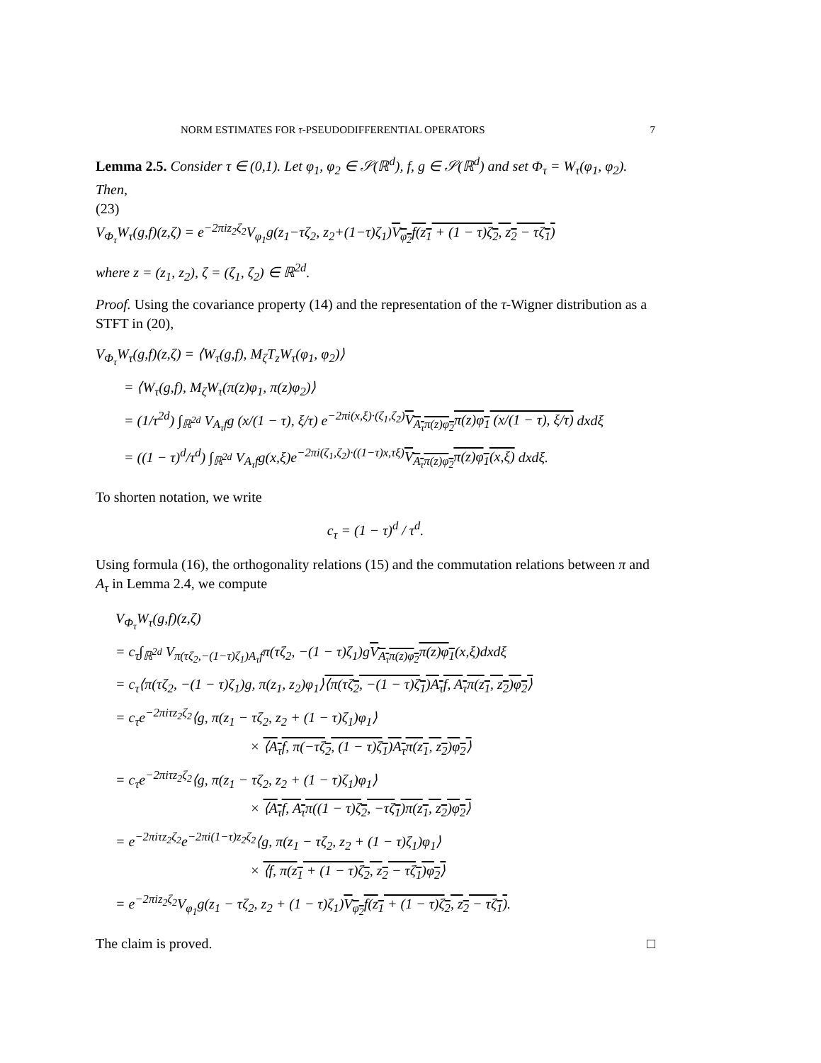NORM ESTIMATES FOR τ-PSEUDODIFFERENTIAL OPERATORS 7
Lemma 2.5. Consider τ ∈ (0,1). Let φ<sub>1</sub>, φ<sub>2</sub> ∈ 𝒮(ℝ<sup>d</sup>), f, g ∈ 𝒮(ℝ<sup>d</sup>) and set Φ<sub>τ</sub> = W<sub>τ</sub>(φ<sub>1</sub>, φ<sub>2</sub>). Then,
(23)
V<sub>Φ<sub>τ</sub></sub>W<sub>τ</sub>(g,f)(z,ζ) = e<sup>−2πiz<sub>2</sub>ζ<sub>2</sub></sup>V<sub>φ<sub>1</sub></sub>g(z<sub>1</sub>−τζ<sub>2</sub>, z<sub>2</sub>+(1−τ)ζ<sub>1</sub>)V<sub>φ<sub>2</sub></sub>f(z<sub>1</sub> + (1 − τ)ζ<sub>2</sub>, z<sub>2</sub> − τζ<sub>1</sub>)
where z = (z<sub>1</sub>, z<sub>2</sub>), ζ = (ζ<sub>1</sub>, ζ<sub>2</sub>) ∈ ℝ<sup>2d</sup>.
Proof. Using the covariance property (14) and the representation of the τ-Wigner distribution as a STFT in (20),
V<sub>Φ<sub>τ</sub></sub>W<sub>τ</sub>(g,f)(z,ζ) = ⟨W<sub>τ</sub>(g,f), M<sub>ζ</sub>T<sub>z</sub>W<sub>τ</sub>(φ<sub>1</sub>, φ<sub>2</sub>)⟩
= ⟨W<sub>τ</sub>(g,f), M<sub>ζ</sub>W<sub>τ</sub>(π(z)φ<sub>1</sub>, π(z)φ<sub>2</sub>)⟩
= (1/τ<sup>2d</sup>) ∫<sub>ℝ<sup>2d</sup></sub> V<sub>A<sub>τ</sub>f</sub>g (x/(1 − τ), ξ/τ) e<sup>−2πi(x,ξ)·(ζ<sub>1</sub>,ζ<sub>2</sub>)</sup>V<sub>A<sub>τ</sub>π(z)φ<sub>2</sub></sub>π(z)φ<sub>1</sub> (x/(1 − τ), ξ/τ) dxdξ
= ((1 − τ)<sup>d</sup>/τ<sup>d</sup>) ∫<sub>ℝ<sup>2d</sup></sub> V<sub>A<sub>τ</sub>f</sub>g(x,ξ)e<sup>−2πi(ζ<sub>1</sub>,ζ<sub>2</sub>)·((1−τ)x,τξ)</sup>V<sub>A<sub>τ</sub>π(z)φ<sub>2</sub></sub>π(z)φ<sub>1</sub>(x,ξ) dxdξ.
To shorten notation, we write
c<sub>τ</sub> = (1 − τ)<sup>d</sup> / τ<sup>d</sup>.
Using formula (16), the orthogonality relations (15) and the commutation relations between π and A<sub>τ</sub> in Lemma 2.4, we compute
V<sub>Φ<sub>τ</sub></sub>W<sub>τ</sub>(g,f)(z,ζ)
= c<sub>τ</sub>∫<sub>ℝ<sup>2d</sup></sub> V<sub>π(τζ<sub>2</sub>,−(1−τ)ζ<sub>1</sub>)A<sub>τ</sub>f</sub>π(τζ<sub>2</sub>, −(1 − τ)ζ<sub>1</sub>)gV<sub>A<sub>τ</sub>π(z)φ<sub>2</sub></sub>π(z)φ<sub>1</sub>(x,ξ)dxdξ
= c<sub>τ</sub>⟨π(τζ<sub>2</sub>, −(1 − τ)ζ<sub>1</sub>)g, π(z<sub>1</sub>, z<sub>2</sub>)φ<sub>1</sub>⟩⟨π(τζ<sub>2</sub>, −(1 − τ)ζ<sub>1</sub>)A<sub>τ</sub>f, A<sub>τ</sub>π(z<sub>1</sub>, z<sub>2</sub>)φ<sub>2</sub>⟩
= c<sub>τ</sub>e<sup>−2πiτz<sub>2</sub>ζ<sub>2</sub></sup>⟨g, π(z<sub>1</sub> − τζ<sub>2</sub>, z<sub>2</sub> + (1 − τ)ζ<sub>1</sub>)φ<sub>1</sub>⟩
× ⟨A<sub>τ</sub>f, π(−τζ<sub>2</sub>, (1 − τ)ζ<sub>1</sub>)A<sub>τ</sub>π(z<sub>1</sub>, z<sub>2</sub>)φ<sub>2</sub>⟩
= c<sub>τ</sub>e<sup>−2πiτz<sub>2</sub>ζ<sub>2</sub></sup>⟨g, π(z<sub>1</sub> − τζ<sub>2</sub>, z<sub>2</sub> + (1 − τ)ζ<sub>1</sub>)φ<sub>1</sub>⟩
× ⟨A<sub>τ</sub>f, A<sub>τ</sub>π((1 − τ)ζ<sub>2</sub>, −τζ<sub>1</sub>)π(z<sub>1</sub>, z<sub>2</sub>)φ<sub>2</sub>⟩
= e<sup>−2πiτz<sub>2</sub>ζ<sub>2</sub></sup>e<sup>−2πi(1−τ)z<sub>2</sub>ζ<sub>2</sub></sup>⟨g, π(z<sub>1</sub> − τζ<sub>2</sub>, z<sub>2</sub> + (1 − τ)ζ<sub>1</sub>)φ<sub>1</sub>⟩
× ⟨f, π(z<sub>1</sub> + (1 − τ)ζ<sub>2</sub>, z<sub>2</sub> − τζ<sub>1</sub>)φ<sub>2</sub>⟩
= e<sup>−2πiz<sub>2</sub>ζ<sub>2</sub></sup>V<sub>φ<sub>1</sub></sub>g(z<sub>1</sub> − τζ<sub>2</sub>, z<sub>2</sub> + (1 − τ)ζ<sub>1</sub>)V<sub>φ<sub>2</sub></sub>f(z<sub>1</sub> + (1 − τ)ζ<sub>2</sub>, z<sub>2</sub> − τζ<sub>1</sub>).
The claim is proved. □